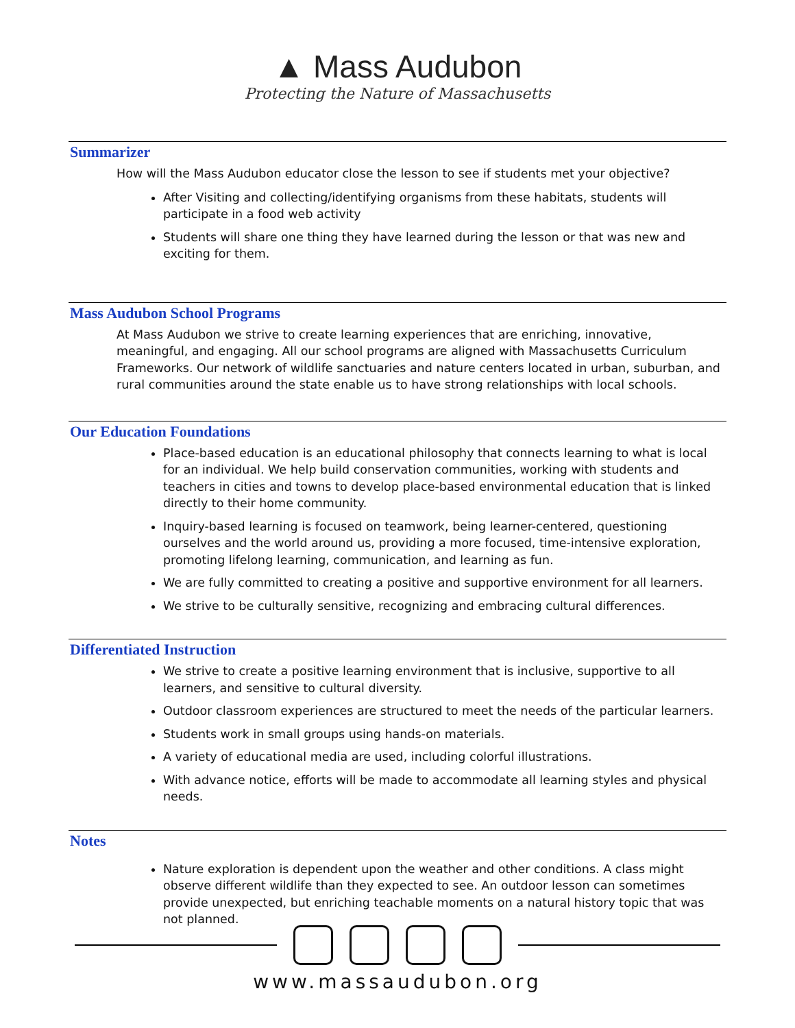▲ Mass Audubon
Protecting the Nature of Massachusetts
Summarizer
How will the Mass Audubon educator close the lesson to see if students met your objective?
After Visiting and collecting/identifying organisms from these habitats, students will participate in a food web activity
Students will share one thing they have learned during the lesson or that was new and exciting for them.
Mass Audubon School Programs
At Mass Audubon we strive to create learning experiences that are enriching, innovative, meaningful, and engaging. All our school programs are aligned with Massachusetts Curriculum Frameworks. Our network of wildlife sanctuaries and nature centers located in urban, suburban, and rural communities around the state enable us to have strong relationships with local schools.
Our Education Foundations
Place-based education is an educational philosophy that connects learning to what is local for an individual. We help build conservation communities, working with students and teachers in cities and towns to develop place-based environmental education that is linked directly to their home community.
Inquiry-based learning is focused on teamwork, being learner-centered, questioning ourselves and the world around us, providing a more focused, time-intensive exploration, promoting lifelong learning, communication, and learning as fun.
We are fully committed to creating a positive and supportive environment for all learners.
We strive to be culturally sensitive, recognizing and embracing cultural differences.
Differentiated Instruction
We strive to create a positive learning environment that is inclusive, supportive to all learners, and sensitive to cultural diversity.
Outdoor classroom experiences are structured to meet the needs of the particular learners.
Students work in small groups using hands-on materials.
A variety of educational media are used, including colorful illustrations.
With advance notice, efforts will be made to accommodate all learning styles and physical needs.
Notes
Nature exploration is dependent upon the weather and other conditions. A class might observe different wildlife than they expected to see. An outdoor lesson can sometimes provide unexpected, but enriching teachable moments on a natural history topic that was not planned.
www.massaudubon.org